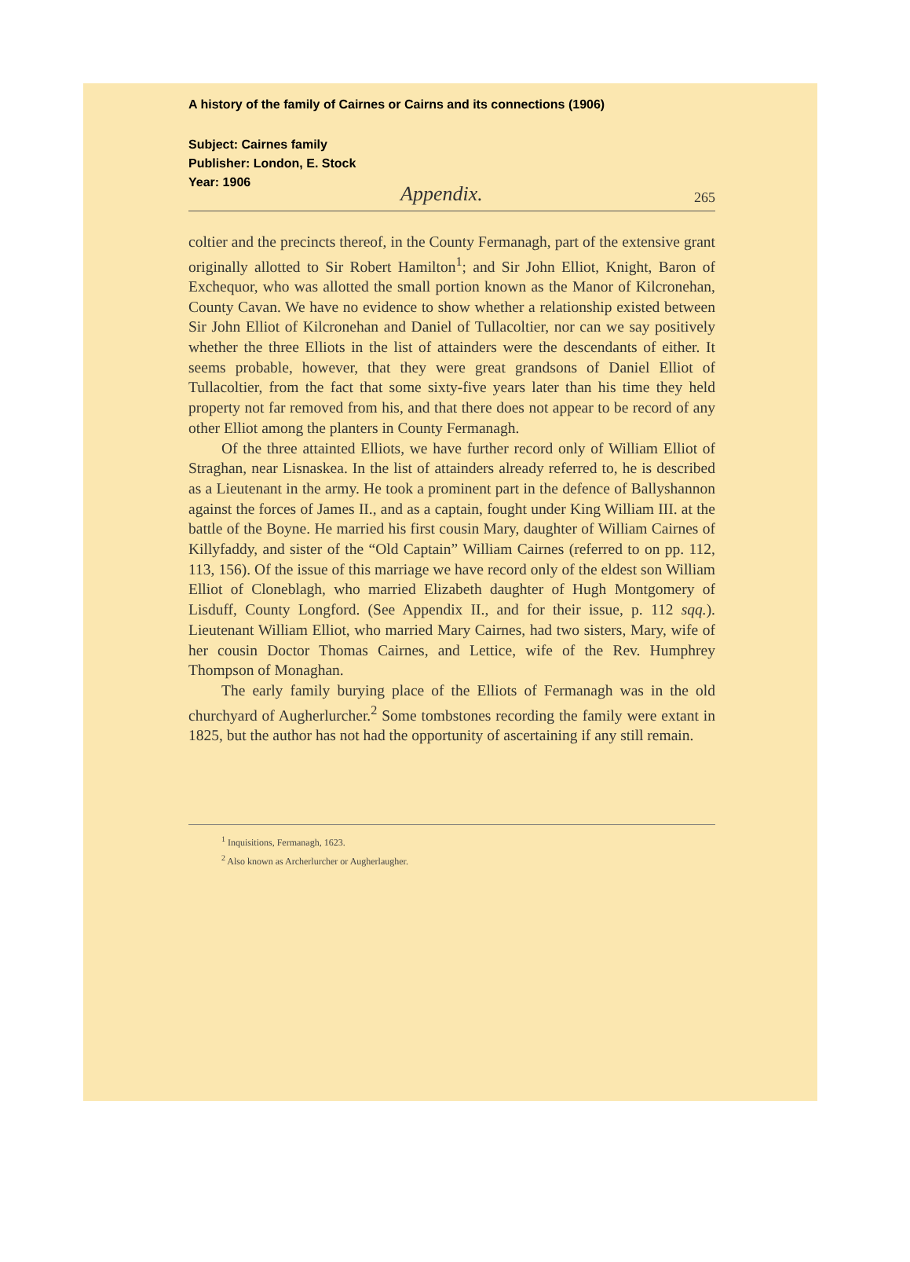A history of the family of Cairnes or Cairns and its connections (1906)
Subject: Cairnes family
Publisher: London, E. Stock
Year: 1906
Appendix. 265
coltier and the precincts thereof, in the County Fermanagh, part of the extensive grant originally allotted to Sir Robert Hamilton<sup>1</sup>; and Sir John Elliot, Knight, Baron of Exchequor, who was allotted the small portion known as the Manor of Kilcronehan, County Cavan. We have no evidence to show whether a relationship existed between Sir John Elliot of Kilcronehan and Daniel of Tullacoltier, nor can we say positively whether the three Elliots in the list of attainders were the descendants of either. It seems probable, however, that they were great grandsons of Daniel Elliot of Tullacoltier, from the fact that some sixty-five years later than his time they held property not far removed from his, and that there does not appear to be record of any other Elliot among the planters in County Fermanagh.
Of the three attainted Elliots, we have further record only of William Elliot of Straghan, near Lisnaskea. In the list of attainders already referred to, he is described as a Lieutenant in the army. He took a prominent part in the defence of Ballyshannon against the forces of James II., and as a captain, fought under King William III. at the battle of the Boyne. He married his first cousin Mary, daughter of William Cairnes of Killyfaddy, and sister of the “Old Captain” William Cairnes (referred to on pp. 112, 113, 156). Of the issue of this marriage we have record only of the eldest son William Elliot of Cloneblagh, who married Elizabeth daughter of Hugh Montgomery of Lisduff, County Longford. (See Appendix II., and for their issue, p. 112 sqq.). Lieutenant William Elliot, who married Mary Cairnes, had two sisters, Mary, wife of her cousin Doctor Thomas Cairnes, and Lettice, wife of the Rev. Humphrey Thompson of Monaghan.
The early family burying place of the Elliots of Fermanagh was in the old churchyard of Augherlurcher.<sup>2</sup> Some tombstones recording the family were extant in 1825, but the author has not had the opportunity of ascertaining if any still remain.
<sup>1</sup> Inquisitions, Fermanagh, 1623.
<sup>2</sup> Also known as Archerlurcher or Augherlaugher.